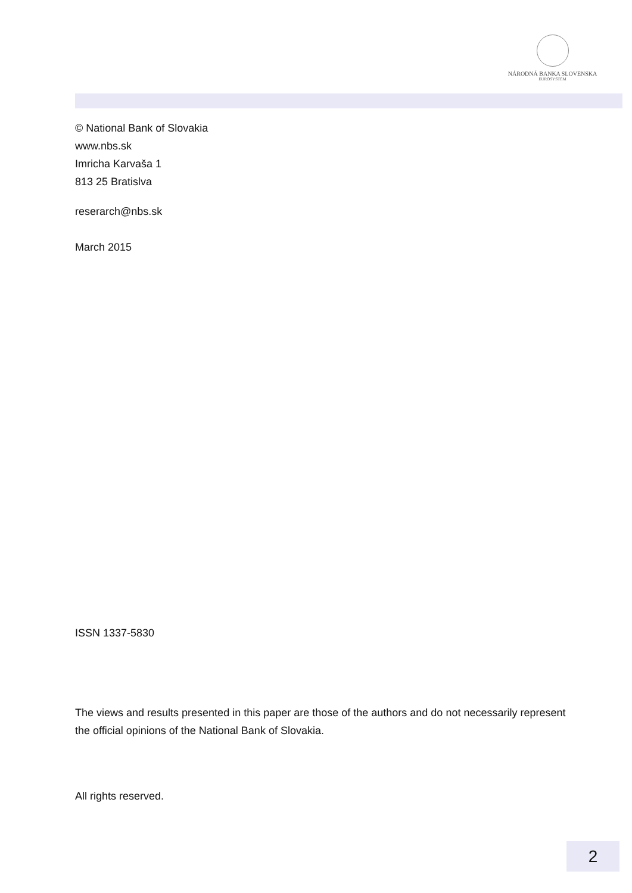NÁRODNÁ BANKA SLOVENSKA
EUROSYSTÉM
© National Bank of Slovakia
www.nbs.sk
Imricha Karvaša 1
813 25 Bratislva
reserarch@nbs.sk
March 2015
ISSN 1337-5830
The views and results presented in this paper are those of the authors and do not necessarily represent the official opinions of the National Bank of Slovakia.
All rights reserved.
2